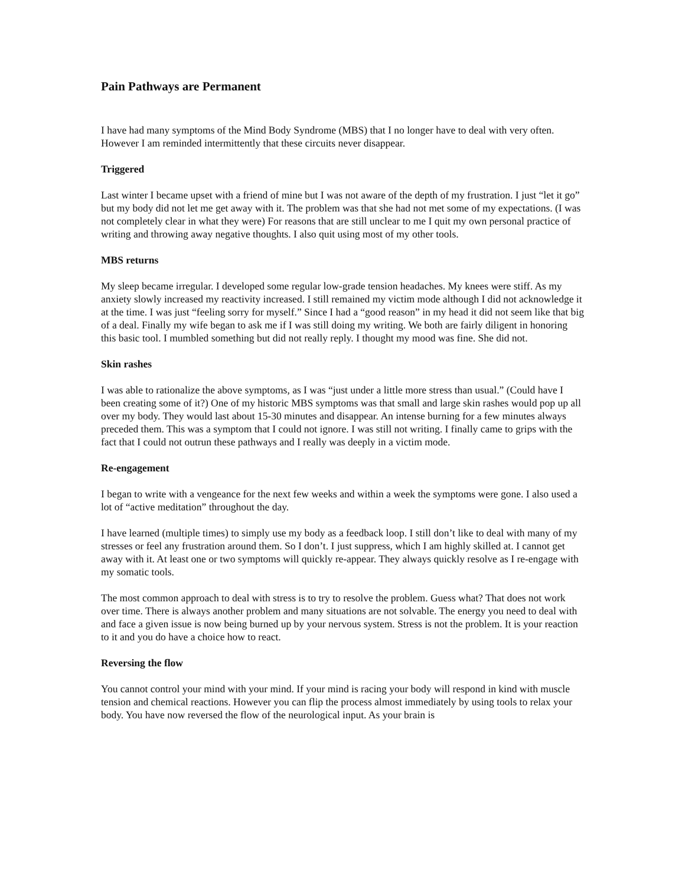Pain Pathways are Permanent
I have had many symptoms of the Mind Body Syndrome (MBS) that I no longer have to deal with very often. However I am reminded intermittently that these circuits never disappear.
Triggered
Last winter I became upset with a friend of mine but I was not aware of the depth of my frustration. I just “let it go” but my body did not let me get away with it. The problem was that she had not met some of my expectations. (I was not completely clear in what they were) For reasons that are still unclear to me I quit my own personal practice of writing and throwing away negative thoughts. I also quit using most of my other tools.
MBS returns
My sleep became irregular. I developed some regular low-grade tension headaches. My knees were stiff. As my anxiety slowly increased my reactivity increased. I still remained my victim mode although I did not acknowledge it at the time. I was just “feeling sorry for myself.” Since I had a “good reason” in my head it did not seem like that big of a deal. Finally my wife began to ask me if I was still doing my writing. We both are fairly diligent in honoring this basic tool. I mumbled something but did not really reply. I thought my mood was fine. She did not.
Skin rashes
I was able to rationalize the above symptoms, as I was “just under a little more stress than usual.” (Could have I been creating some of it?) One of my historic MBS symptoms was that small and large skin rashes would pop up all over my body. They would last about 15-30 minutes and disappear. An intense burning for a few minutes always preceded them. This was a symptom that I could not ignore. I was still not writing. I finally came to grips with the fact that I could not outrun these pathways and I really was deeply in a victim mode.
Re-engagement
I began to write with a vengeance for the next few weeks and within a week the symptoms were gone. I also used a lot of “active meditation” throughout the day.
I have learned (multiple times) to simply use my body as a feedback loop. I still don’t like to deal with many of my stresses or feel any frustration around them. So I don’t. I just suppress, which I am highly skilled at. I cannot get away with it. At least one or two symptoms will quickly re-appear. They always quickly resolve as I re-engage with my somatic tools.
The most common approach to deal with stress is to try to resolve the problem. Guess what? That does not work over time. There is always another problem and many situations are not solvable. The energy you need to deal with and face a given issue is now being burned up by your nervous system. Stress is not the problem. It is your reaction to it and you do have a choice how to react.
Reversing the flow
You cannot control your mind with your mind. If your mind is racing your body will respond in kind with muscle tension and chemical reactions. However you can flip the process almost immediately by using tools to relax your body. You have now reversed the flow of the neurological input. As your brain is